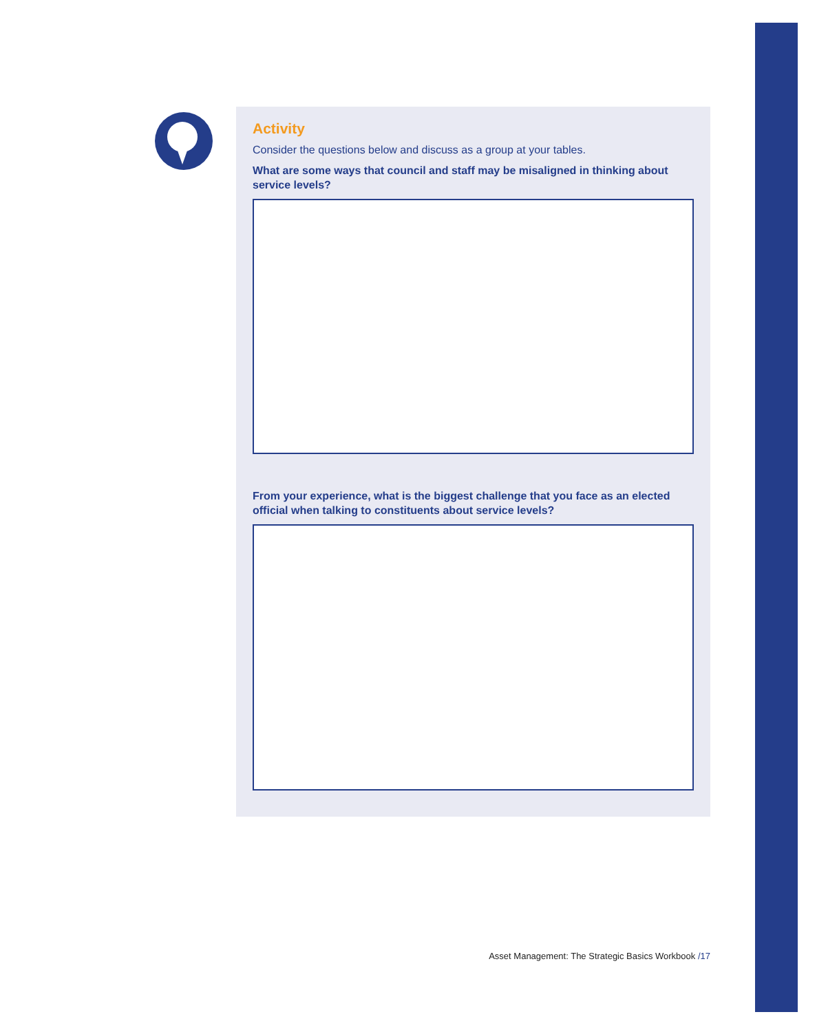Activity
Consider the questions below and discuss as a group at your tables.
What are some ways that council and staff may be misaligned in thinking about service levels?
From your experience, what is the biggest challenge that you face as an elected official when talking to constituents about service levels?
Asset Management: The Strategic Basics Workbook /17